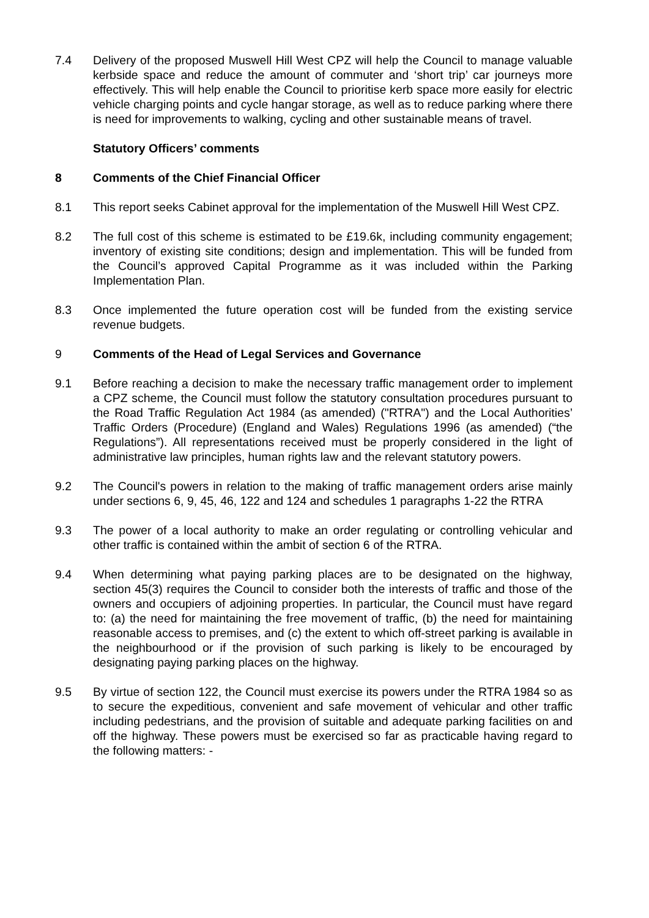7.4 Delivery of the proposed Muswell Hill West CPZ will help the Council to manage valuable kerbside space and reduce the amount of commuter and ‘short trip’ car journeys more effectively. This will help enable the Council to prioritise kerb space more easily for electric vehicle charging points and cycle hangar storage, as well as to reduce parking where there is need for improvements to walking, cycling and other sustainable means of travel.
Statutory Officers’ comments
8 Comments of the Chief Financial Officer
8.1 This report seeks Cabinet approval for the implementation of the Muswell Hill West CPZ.
8.2 The full cost of this scheme is estimated to be £19.6k, including community engagement; inventory of existing site conditions; design and implementation. This will be funded from the Council’s approved Capital Programme as it was included within the Parking Implementation Plan.
8.3 Once implemented the future operation cost will be funded from the existing service revenue budgets.
9 Comments of the Head of Legal Services and Governance
9.1 Before reaching a decision to make the necessary traffic management order to implement a CPZ scheme, the Council must follow the statutory consultation procedures pursuant to the Road Traffic Regulation Act 1984 (as amended) ("RTRA") and the Local Authorities’ Traffic Orders (Procedure) (England and Wales) Regulations 1996 (as amended) (“the Regulations”). All representations received must be properly considered in the light of administrative law principles, human rights law and the relevant statutory powers.
9.2 The Council's powers in relation to the making of traffic management orders arise mainly under sections 6, 9, 45, 46, 122 and 124 and schedules 1 paragraphs 1-22 the RTRA
9.3 The power of a local authority to make an order regulating or controlling vehicular and other traffic is contained within the ambit of section 6 of the RTRA.
9.4 When determining what paying parking places are to be designated on the highway, section 45(3) requires the Council to consider both the interests of traffic and those of the owners and occupiers of adjoining properties. In particular, the Council must have regard to: (a) the need for maintaining the free movement of traffic, (b) the need for maintaining reasonable access to premises, and (c) the extent to which off-street parking is available in the neighbourhood or if the provision of such parking is likely to be encouraged by designating paying parking places on the highway.
9.5 By virtue of section 122, the Council must exercise its powers under the RTRA 1984 so as to secure the expeditious, convenient and safe movement of vehicular and other traffic including pedestrians, and the provision of suitable and adequate parking facilities on and off the highway. These powers must be exercised so far as practicable having regard to the following matters: -